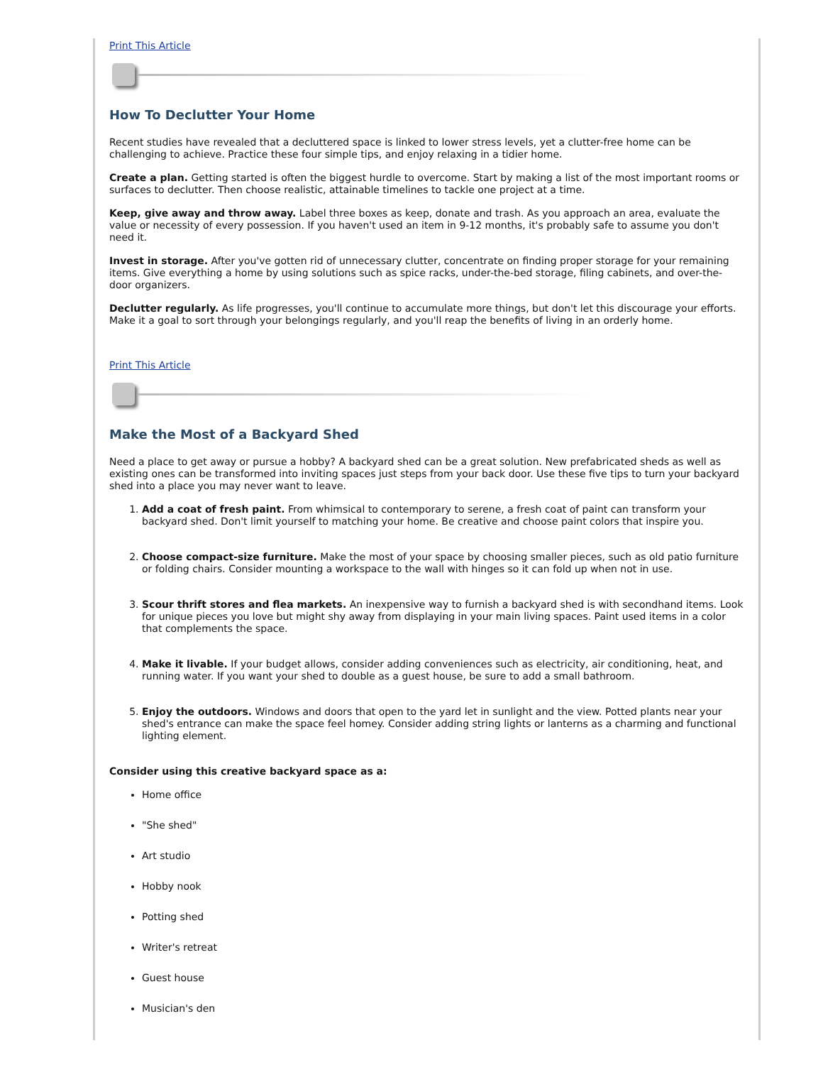Print This Article
How To Declutter Your Home
Recent studies have revealed that a decluttered space is linked to lower stress levels, yet a clutter-free home can be challenging to achieve. Practice these four simple tips, and enjoy relaxing in a tidier home.
Create a plan. Getting started is often the biggest hurdle to overcome. Start by making a list of the most important rooms or surfaces to declutter. Then choose realistic, attainable timelines to tackle one project at a time.
Keep, give away and throw away. Label three boxes as keep, donate and trash. As you approach an area, evaluate the value or necessity of every possession. If you haven't used an item in 9-12 months, it's probably safe to assume you don't need it.
Invest in storage. After you've gotten rid of unnecessary clutter, concentrate on finding proper storage for your remaining items. Give everything a home by using solutions such as spice racks, under-the-bed storage, filing cabinets, and over-the-door organizers.
Declutter regularly. As life progresses, you'll continue to accumulate more things, but don't let this discourage your efforts. Make it a goal to sort through your belongings regularly, and you'll reap the benefits of living in an orderly home.
Print This Article
Make the Most of a Backyard Shed
Need a place to get away or pursue a hobby? A backyard shed can be a great solution. New prefabricated sheds as well as existing ones can be transformed into inviting spaces just steps from your back door. Use these five tips to turn your backyard shed into a place you may never want to leave.
1. Add a coat of fresh paint. From whimsical to contemporary to serene, a fresh coat of paint can transform your backyard shed. Don't limit yourself to matching your home. Be creative and choose paint colors that inspire you.
2. Choose compact-size furniture. Make the most of your space by choosing smaller pieces, such as old patio furniture or folding chairs. Consider mounting a workspace to the wall with hinges so it can fold up when not in use.
3. Scour thrift stores and flea markets. An inexpensive way to furnish a backyard shed is with secondhand items. Look for unique pieces you love but might shy away from displaying in your main living spaces. Paint used items in a color that complements the space.
4. Make it livable. If your budget allows, consider adding conveniences such as electricity, air conditioning, heat, and running water. If you want your shed to double as a guest house, be sure to add a small bathroom.
5. Enjoy the outdoors. Windows and doors that open to the yard let in sunlight and the view. Potted plants near your shed's entrance can make the space feel homey. Consider adding string lights or lanterns as a charming and functional lighting element.
Consider using this creative backyard space as a:
Home office
"She shed"
Art studio
Hobby nook
Potting shed
Writer's retreat
Guest house
Musician's den